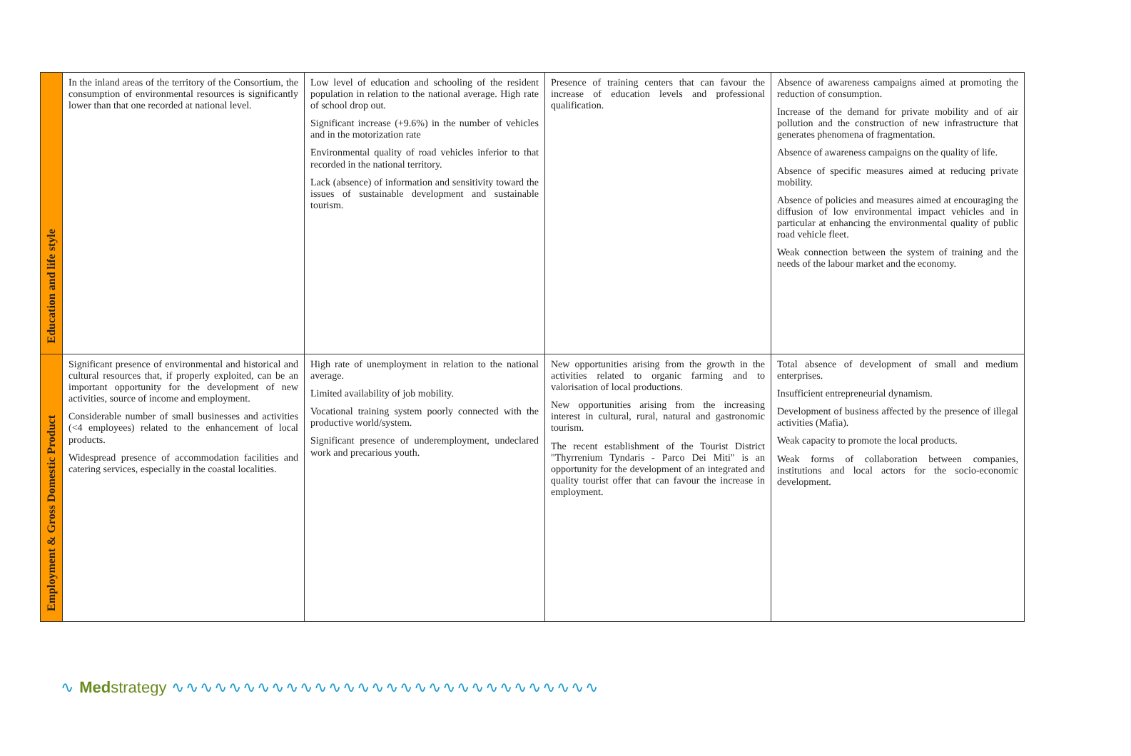| Education and life style | In the inland areas of the territory of the Consortium, the consumption of environmental resources is significantly lower than that one recorded at national level. | Low level of education and schooling of the resident population in relation to the national average. High rate of school drop out. Significant increase (+9.6%) in the number of vehicles and in the motorization rate Environmental quality of road vehicles inferior to that recorded in the national territory. Lack (absence) of information and sensitivity toward the issues of sustainable development and sustainable tourism. | Presence of training centers that can favour the increase of education levels and professional qualification. | Absence of awareness campaigns aimed at promoting the reduction of consumption. Increase of the demand for private mobility and of air pollution and the construction of new infrastructure that generates phenomena of fragmentation. Absence of awareness campaigns on the quality of life. Absence of specific measures aimed at reducing private mobility. Absence of policies and measures aimed at encouraging the diffusion of low environmental impact vehicles and in particular at enhancing the environmental quality of public road vehicle fleet. Weak connection between the system of training and the needs of the labour market and the economy. |
| Employment & Gross Domestic Product | Significant presence of environmental and historical and cultural resources that, if properly exploited, can be an important opportunity for the development of new activities, source of income and employment. Considerable number of small businesses and activities (<4 employees) related to the enhancement of local products. Widespread presence of accommodation facilities and catering services, especially in the coastal localities. | High rate of unemployment in relation to the national average. Limited availability of job mobility. Vocational training system poorly connected with the productive world/system. Significant presence of underemployment, undeclared work and precarious youth. | New opportunities arising from the growth in the activities related to organic farming and to valorisation of local productions. New opportunities arising from the increasing interest in cultural, rural, natural and gastronomic tourism. The recent establishment of the Tourist District "Thyrrenium Tyndaris - Parco Dei Miti" is an opportunity for the development of an integrated and quality tourist offer that can favour the increase in employment. | Total absence of development of small and medium enterprises. Insufficient entrepreneurial dynamism. Development of business affected by the presence of illegal activities (Mafia). Weak capacity to promote the local products. Weak forms of collaboration between companies, institutions and local actors for the socio-economic development. |
∿ Med strategy ∿∿∿∿∿∿∿∿∿∿∿∿∿∿∿∿∿∿∿∿∿∿∿∿∿∿∿∿∿∿